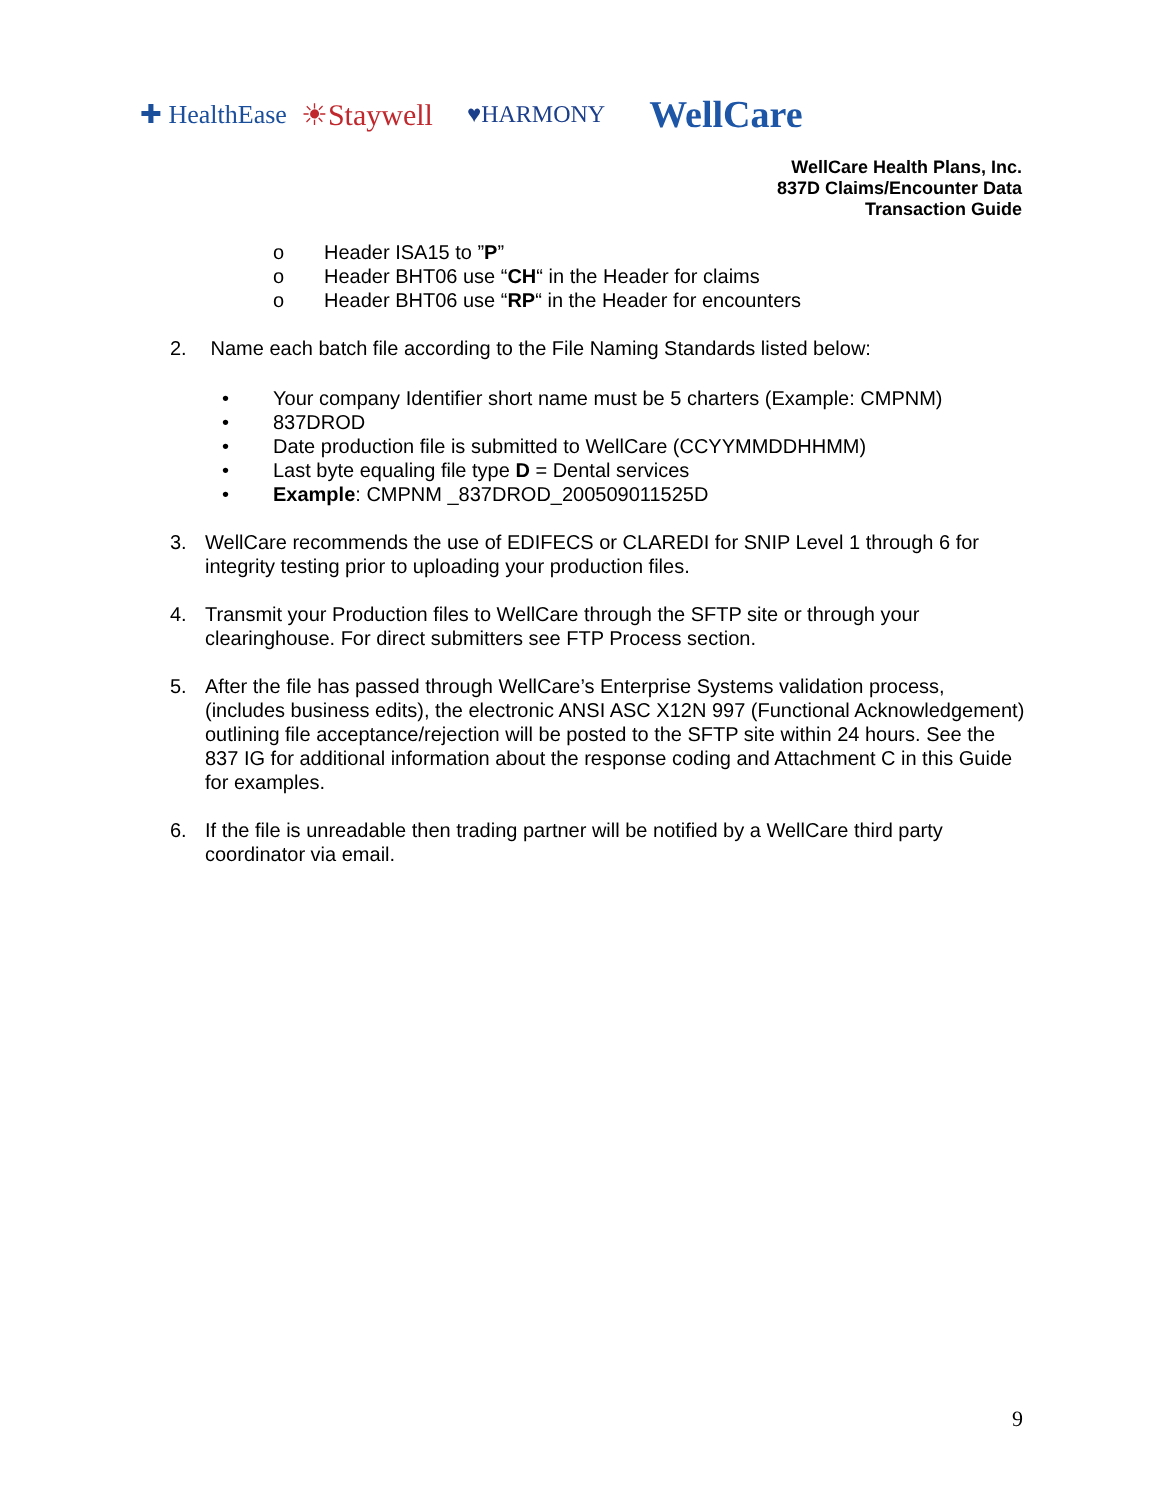✚ HealthEase ☀Staywell ♥HARMONY WellCare
WellCare Health Plans, Inc.
837D Claims/Encounter Data
Transaction Guide
o Header ISA15 to ”P”
o Header BHT06 use “CH“ in the Header for claims
o Header BHT06 use “RP“ in the Header for encounters
2. Name each batch file according to the File Naming Standards listed below:
• Your company Identifier short name must be 5 charters (Example: CMPNM)
• 837DROD
• Date production file is submitted to WellCare (CCYYMMDDHHMM)
• Last byte equaling file type D = Dental services
• Example: CMPNM _837DROD_200509011525D
3. WellCare recommends the use of EDIFECS or CLAREDI for SNIP Level 1 through 6 for integrity testing prior to uploading your production files.
4. Transmit your Production files to WellCare through the SFTP site or through your clearinghouse. For direct submitters see FTP Process section.
5. After the file has passed through WellCare’s Enterprise Systems validation process, (includes business edits), the electronic ANSI ASC X12N 997 (Functional Acknowledgement) outlining file acceptance/rejection will be posted to the SFTP site within 24 hours. See the 837 IG for additional information about the response coding and Attachment C in this Guide for examples.
6. If the file is unreadable then trading partner will be notified by a WellCare third party coordinator via email.
9